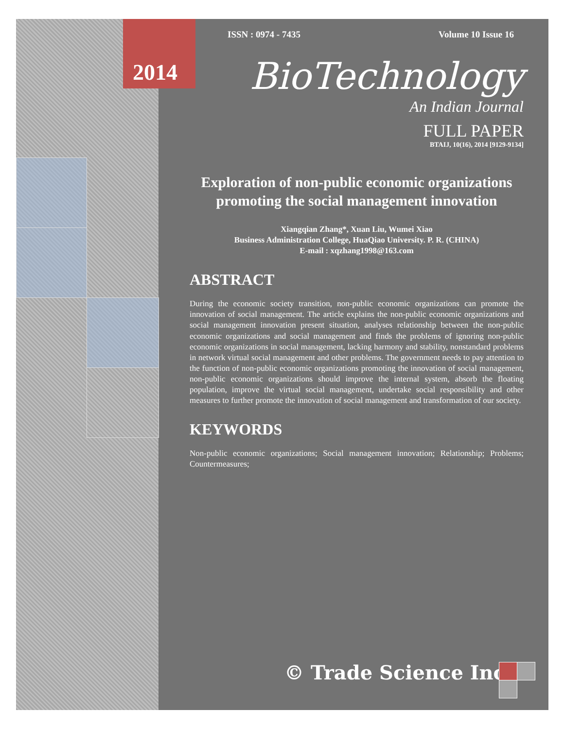2014
ISSN : 0974 - 7435 Volume 10 Issue 16
BioTechnology
An Indian Journal
FULL PAPER
BTAIJ, 10(16), 2014 [9129-9134]
Exploration of non-public economic organizations promoting the social management innovation
Xiangqian Zhang*, Xuan Liu, Wumei Xiao
Business Administration College, HuaQiao University. P. R. (CHINA)
E-mail : xqzhang1998@163.com
ABSTRACT
During the economic society transition, non-public economic organizations can promote the innovation of social management. The article explains the non-public economic organizations and social management innovation present situation, analyses relationship between the non-public economic organizations and social management and finds the problems of ignoring non-public economic organizations in social management, lacking harmony and stability, nonstandard problems in network virtual social management and other problems. The government needs to pay attention to the function of non-public economic organizations promoting the innovation of social management, non-public economic organizations should improve the internal system, absorb the floating population, improve the virtual social management, undertake social responsibility and other measures to further promote the innovation of social management and transformation of our society.
KEYWORDS
Non-public economic organizations; Social management innovation; Relationship; Problems; Countermeasures;
© Trade Science Inc.